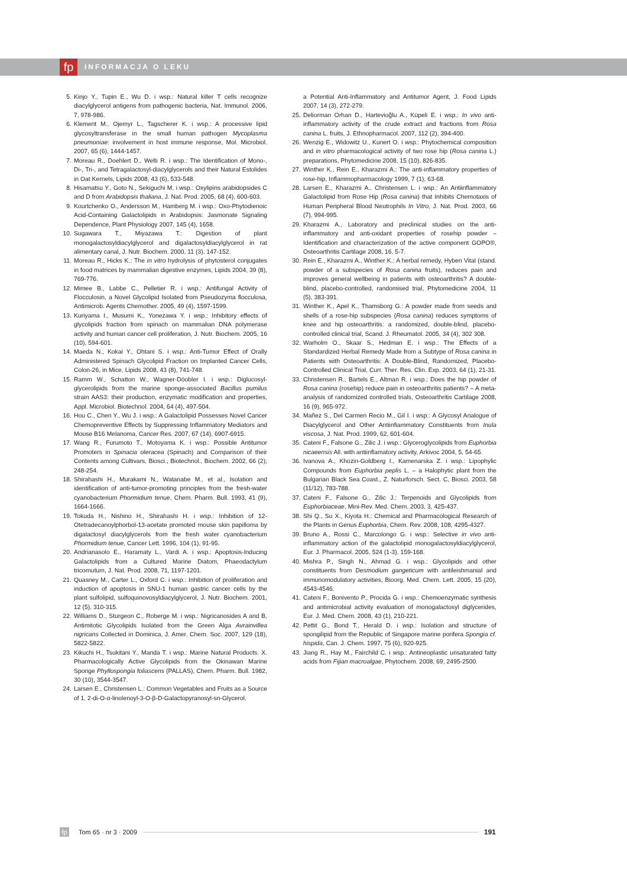fp
INFORMACJA O LEKU
5. Kinjo Y., Tupin E., Wu D. i wsp.: Natural killer T cells recognize diacylglycerol antigens from pathogenic bacteria, Nat. Immunol. 2006, 7, 978-986.
6. Klement M., Ojemyr L., Tagscherer K. i wsp.: A processive lipid glycosyltransferase in the small human pathogen Mycoplasma pneumoniae: involvement in host immune response, Mol. Microbiol. 2007, 65 (6), 1444-1457.
7. Moreau R., Doehlert D., Welti R. i wsp.: The Identification of Mono-, Di-, Tri-, and Tetragalactosyl-diacylglycerols and their Natural Estolides in Oat Kernels, Lipids 2008, 43 (6), 533-548.
8. Hisamatsu Y., Goto N., Sekiguchi M. i wsp.: Oxylipins arabidopsides C and D from Arabidopsis thaliana, J. Nat. Prod. 2005, 68 (4), 600-603.
9. Kourtchenko O., Andersson M., Hamberg M. i wsp.: Oxo-Phytodienoic Acid-Containing Galactolipids in Arabidopsis: Jasmonate Signaling Dependence, Plant Physiology 2007, 145 (4), 1658.
10. Sugawara T., Miyazawa T.: Digestion of plant monogalactosyldiacylglycerol and digalactosyldiacylglycerol in rat alimentary canal, J. Nutr. Biochem. 2000, 11 (3), 147-152.
11. Moreau R., Hicks K.: The in vitro hydrolysis of phytosterol conjugates in food matrices by mammalian digestive enzymes, Lipids 2004, 39 (8), 769-776.
12. Mimee B., Labbe C., Pelletier R. i wsp.: Antifungal Activity of Flocculosin, a Novel Glycolipid Isolated from Pseudozyma flocculosa, Antimicrob. Agents Chemother. 2005, 49 (4), 1597-1599.
13. Kuriyama I., Musumi K., Yonezawa Y. i wsp.: Inhibitory effects of glycolipids fraction from spinach on mammalian DNA polymerase activity and human cancer cell proliferation, J. Nutr. Biochem. 2005, 16 (10), 594-601.
14. Maeda N., Kokai Y., Ohtani S. i wsp.: Anti-Tumor Effect of Orally Administered Spinach Glycolipid Fraction on Implanted Cancer Cells, Colon-26, in Mice, Lipids 2008, 43 (8), 741-748.
15. Ramm W., Schatton W., Wagner-Döobler I. i wsp.: Diglucosyl-glycerolipids from the marine sponge-associated Bacillus pumilus strain AAS3: their production, enzymatic modification and properties, Appl. Microbiol. Biotechnol. 2004, 64 (4), 497-504.
16. Hou C., Chen Y., Wu J. i wsp.: A Galactolipid Possesses Novel Cancer Chemopreventive Effects by Suppressing Inflammatory Mediators and Mouse B16 Melanoma, Cancer Res. 2007, 67 (14), 6907-6915.
17. Wang R., Furumoto T., Motoyama K. i wsp.: Possible Antitumor Promoters in Spinacia oleracea (Spinach) and Comparison of their Contents among Cultivars, Biosci., Biotechnol., Biochem. 2002, 66 (2), 248-254.
18. Shirahashi H., Murakami N., Watanabe M., et al., Isolation and identification of anti-tumor-promoting principles from the fresh-water cyanobacterium Phormidium tenue, Chem. Pharm. Bull. 1993, 41 (9), 1664-1666.
19. Tokuda H., Nishino H., Shirahashi H. i wsp.: Inhibition of 12-Otetradecanoylphorbol-13-acetate promoted mouse skin papilloma by digalactosyl diacylglycerols from the fresh water cyanobacterium Phormidium tenue, Cancer Lett. 1996, 104 (1), 91-95.
20. Andrianasolo E., Haramaty L., Vardi A. i wsp.: Apoptosis-Inducing Galactolipids from a Cultured Marine Diatom, Phaeodactylum tricornutum, J. Nat. Prod. 2008, 71, 1197-1201.
21. Quasney M., Carter L., Oxford C. i wsp.: Inhibition of proliferation and induction of apoptosis in SNU-1 human gastric cancer cells by the plant sulfolipid, sulfoquinovosyldiacylglycerol, J. Nutr. Biochem. 2001, 12 (5), 310-315.
22. Williams D., Sturgeon C., Roberge M. i wsp.: Nigricanosides A and B, Antimitotic Glycolipids Isolated from the Green Alga Avrainvillea nigricans Collected in Dominica, J. Amer. Chem. Soc. 2007, 129 (18), 5822-5822.
23. Kikuchi H., Tsukitani Y., Manda T. i wsp.: Marine Natural Products. X. Pharmacologically Active Glycolipids from the Okinawan Marine Sponge Phyllospongia foliascens (PALLAS), Chem. Pharm. Bull. 1982, 30 (10), 3544-3547.
24. Larsen E., Christensen L.: Common Vegetables and Fruits as a Source of 1, 2-di-O-α-linolenoyl-3-O-β-D-Galactopyranosyl-sn-Glycerol,
a Potential Anti-Inflammatory and Antitumor Agent, J. Food Lipids 2007, 14 (3), 272-279.
25. Deliorman Orhan D., Hartevioğlu A., Küpeli E. i wsp.: In vivo anti-inflammatory activity of the crude extract and fractions from Rosa canina L. fruits, J. Ethnopharmacol. 2007, 112 (2), 394-400.
26. Wenzig E., Widowitz U., Kunert O. i wsp.: Phytochemical composition and in vitro pharmacological activity of two rose hip (Rosa canina L.) preparations, Phytomedicine 2008, 15 (10), 826-835.
27. Winther K., Rein E., Kharazmi A.: The anti-inflammatory properties of rose-hip, Inflammopharmacology 1999, 7 (1), 63-68.
28. Larsen E., Kharazmi A., Christensen L. i wsp.: An Antiinflammatory Galactolipid from Rose Hip (Rosa canina) that Inhibits Chemotaxis of Human Peripheral Blood Neutrophils In Vitro, J. Nat. Prod. 2003, 66 (7), 994-995.
29. Kharazmi A., Laboratory and preclinical studies on the anti-inflammatory and anti-oxidant properties of rosehip powder – Identification and characterization of the active component GOPO®, Osteoarthritis Cartilage 2008, 16, 5-7.
30. Rein E., Kharazmi A., Winther K.: A herbal remedy, Hyben Vital (stand. powder of a subspecies of Rosa canina fruits), reduces pain and improves general wellbeing in patients with osteoarthritis? A double-blind, placebo-controlled, randomised trial, Phytomedicine 2004, 11 (5), 383-391.
31. Winther K., Apel K., Thamsborg G.: A powder made from seeds and shells of a rose-hip subspecies (Rosa canina) reduces symptoms of knee and hip osteoarthritis: a randomized, double-blind, placebo-controlled clinical trial, Scand. J. Rheumatol. 2005, 34 (4), 302 308.
32. Warholm O., Skaar S., Hedman E. i wsp.: The Effects of a Standardized Herbal Remedy Made from a Subtype of Rosa canina in Patients with Osteoarthritis: A Double-Blind, Randomized, Placebo-Controlled Clinical Trial, Curr. Ther. Res. Clin. Exp. 2003, 64 (1), 21-31.
33. Christensen R., Bartels E., Altman R. i wsp.: Does the hip powder of Rosa canina (rosehip) reduce pain in osteoarthritis patients? – A meta-analysis of randomized controlled trials, Osteoarthritis Cartilage 2008, 16 (9), 965-972.
34. Mañez S., Del Carmen Recio M., Gil I. i wsp.: A Glycosyl Analogue of Diacylglycerol and Other Antiinfiammatory Constituents from Inula viscosa, J. Nat. Prod. 1999, 62, 601-604.
35. Cateni F., Falsone G., Zilic J. i wsp.: Glyceroglycolipids from Euphorbia nicaeensis All. with antiinflamatory activity, Arkivoc 2004, 5, 54-65.
36. Ivanova A., Khozin-Goldberg I., Kamenarska Z. i wsp.: Lipophylic Compounds from Euphorbia peplis L. – a Halophytic plant from the Bulgarian Black Sea Coast., Z. Naturforsch. Sect. C, Biosci. 2003, 58 (11/12), 783-788.
37. Cateni F., Falsone G., Zilic J.: Terpenoids and Glycolipids from Euphorbiaceae, Mini-Rev. Med. Chem. 2003, 3, 425-437.
38. Shi Q., Su X., Kiyota H.: Chemical and Pharmacological Research of the Plants in Genus Euphorbia, Chem. Rev. 2008, 108, 4295-4327.
39. Bruno A., Rossi C., Marcolongo G. i wsp.: Selective in vivo anti-inflammatory action of the galactolipid monogalactosyldiacylglycerol, Eur. J. Pharmacol. 2005, 524 (1-3), 159-168.
40. Mishra P., Singh N., Ahmad G. i wsp.: Glycolipids and other constituents from Desmodium gangeticum with antileishmanial and immunomodulatory activities, Bioorg. Med. Chem. Lett. 2005, 15 (20), 4543-4546.
41. Cateni F., Bonivento P., Procida G. i wsp.: Chemoenzymatic synthesis and antimicrobial activity evaluation of monogalactosyl diglycerides, Eur. J. Med. Chem. 2008, 43 (1), 210-221.
42. Pettit G., Bond T., Herald D. i wsp.: Isolation and structure of spongilipid from the Republic of Singapore marine porifera Spongia cf. hispida, Can. J. Chem. 1997, 75 (6), 920-925.
43. Jiang R., Hay M., Fairchild C. i wsp.: Antineoplastic unsaturated fatty acids from Fijian macroalgae, Phytochem. 2008, 69, 2495-2500.
fp Tom 65 · nr 3 · 2009 191